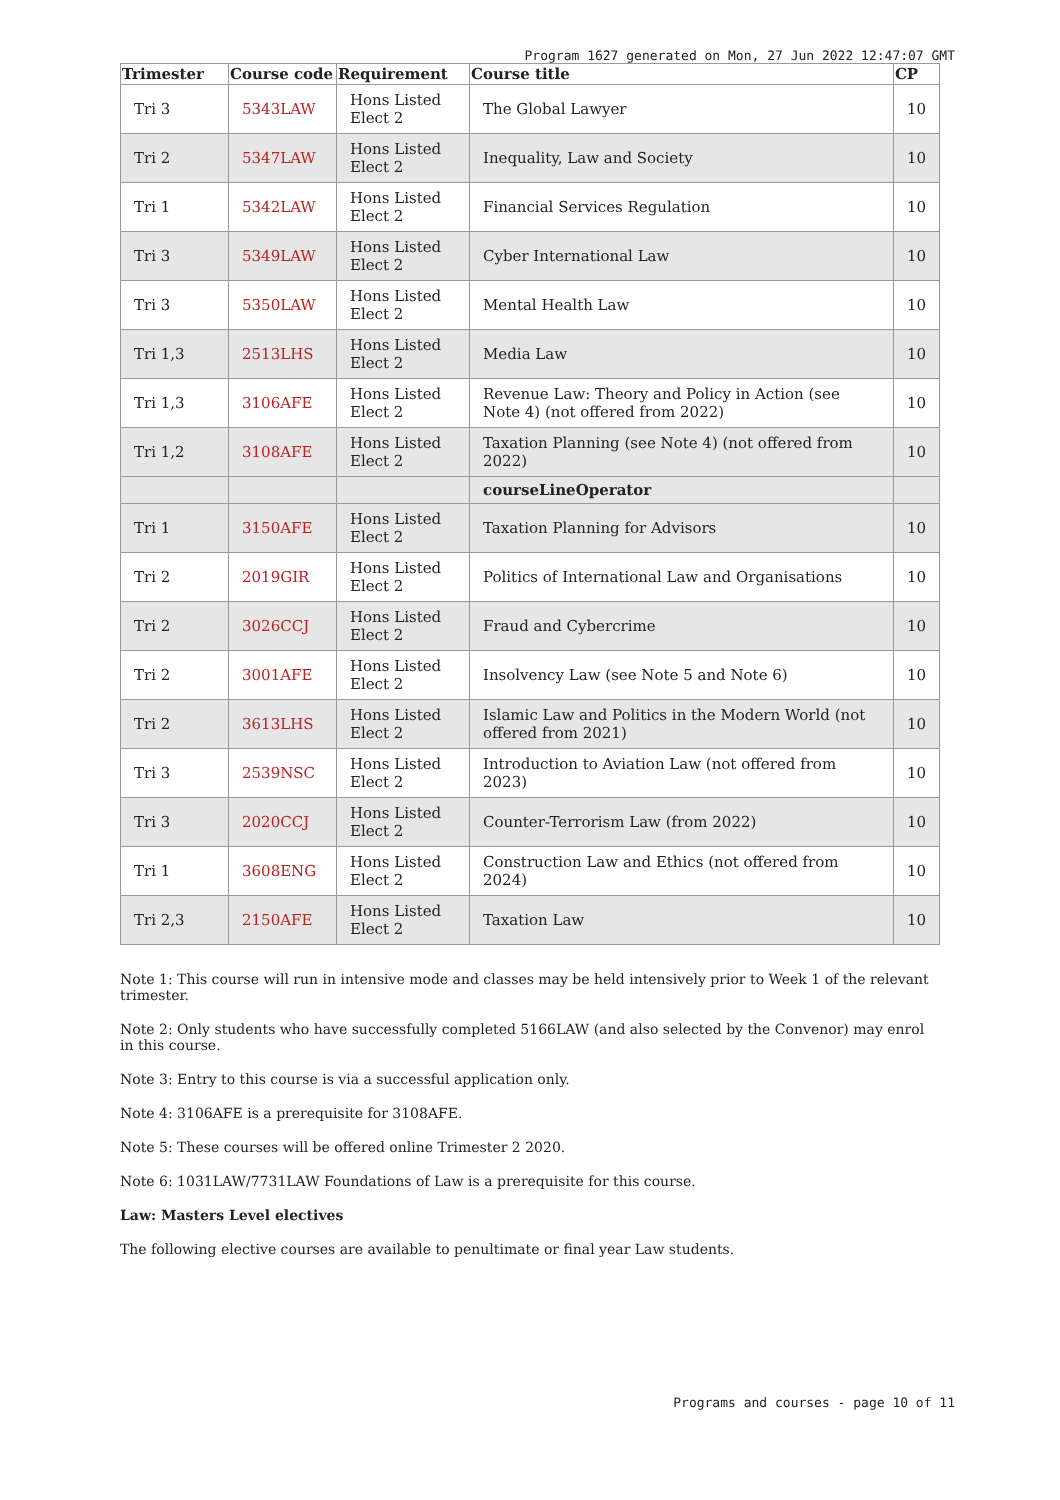Program 1627 generated on Mon, 27 Jun 2022 12:47:07 GMT
| Trimester | Course code | Requirement | Course title | CP |
| --- | --- | --- | --- | --- |
| Tri 3 | 5343LAW | Hons Listed Elect 2 | The Global Lawyer | 10 |
| Tri 2 | 5347LAW | Hons Listed Elect 2 | Inequality, Law and Society | 10 |
| Tri 1 | 5342LAW | Hons Listed Elect 2 | Financial Services Regulation | 10 |
| Tri 3 | 5349LAW | Hons Listed Elect 2 | Cyber International Law | 10 |
| Tri 3 | 5350LAW | Hons Listed Elect 2 | Mental Health Law | 10 |
| Tri 1,3 | 2513LHS | Hons Listed Elect 2 | Media Law | 10 |
| Tri 1,3 | 3106AFE | Hons Listed Elect 2 | Revenue Law: Theory and Policy in Action (see Note 4) (not offered from 2022) | 10 |
| Tri 1,2 | 3108AFE | Hons Listed Elect 2 | Taxation Planning (see Note 4) (not offered from 2022) | 10 |
| | | | courseLineOperator | |
| Tri 1 | 3150AFE | Hons Listed Elect 2 | Taxation Planning for Advisors | 10 |
| Tri 2 | 2019GIR | Hons Listed Elect 2 | Politics of International Law and Organisations | 10 |
| Tri 2 | 3026CCJ | Hons Listed Elect 2 | Fraud and Cybercrime | 10 |
| Tri 2 | 3001AFE | Hons Listed Elect 2 | Insolvency Law (see Note 5 and Note 6) | 10 |
| Tri 2 | 3613LHS | Hons Listed Elect 2 | Islamic Law and Politics in the Modern World (not offered from 2021) | 10 |
| Tri 3 | 2539NSC | Hons Listed Elect 2 | Introduction to Aviation Law (not offered from 2023) | 10 |
| Tri 3 | 2020CCJ | Hons Listed Elect 2 | Counter-Terrorism Law (from 2022) | 10 |
| Tri 1 | 3608ENG | Hons Listed Elect 2 | Construction Law and Ethics (not offered from 2024) | 10 |
| Tri 2,3 | 2150AFE | Hons Listed Elect 2 | Taxation Law | 10 |
Note 1: This course will run in intensive mode and classes may be held intensively prior to Week 1 of the relevant trimester.
Note 2: Only students who have successfully completed 5166LAW (and also selected by the Convenor) may enrol in this course.
Note 3: Entry to this course is via a successful application only.
Note 4: 3106AFE is a prerequisite for 3108AFE.
Note 5: These courses will be offered online Trimester 2 2020.
Note 6: 1031LAW/7731LAW Foundations of Law is a prerequisite for this course.
Law: Masters Level electives
The following elective courses are available to penultimate or final year Law students.
Programs and courses - page 10 of 11